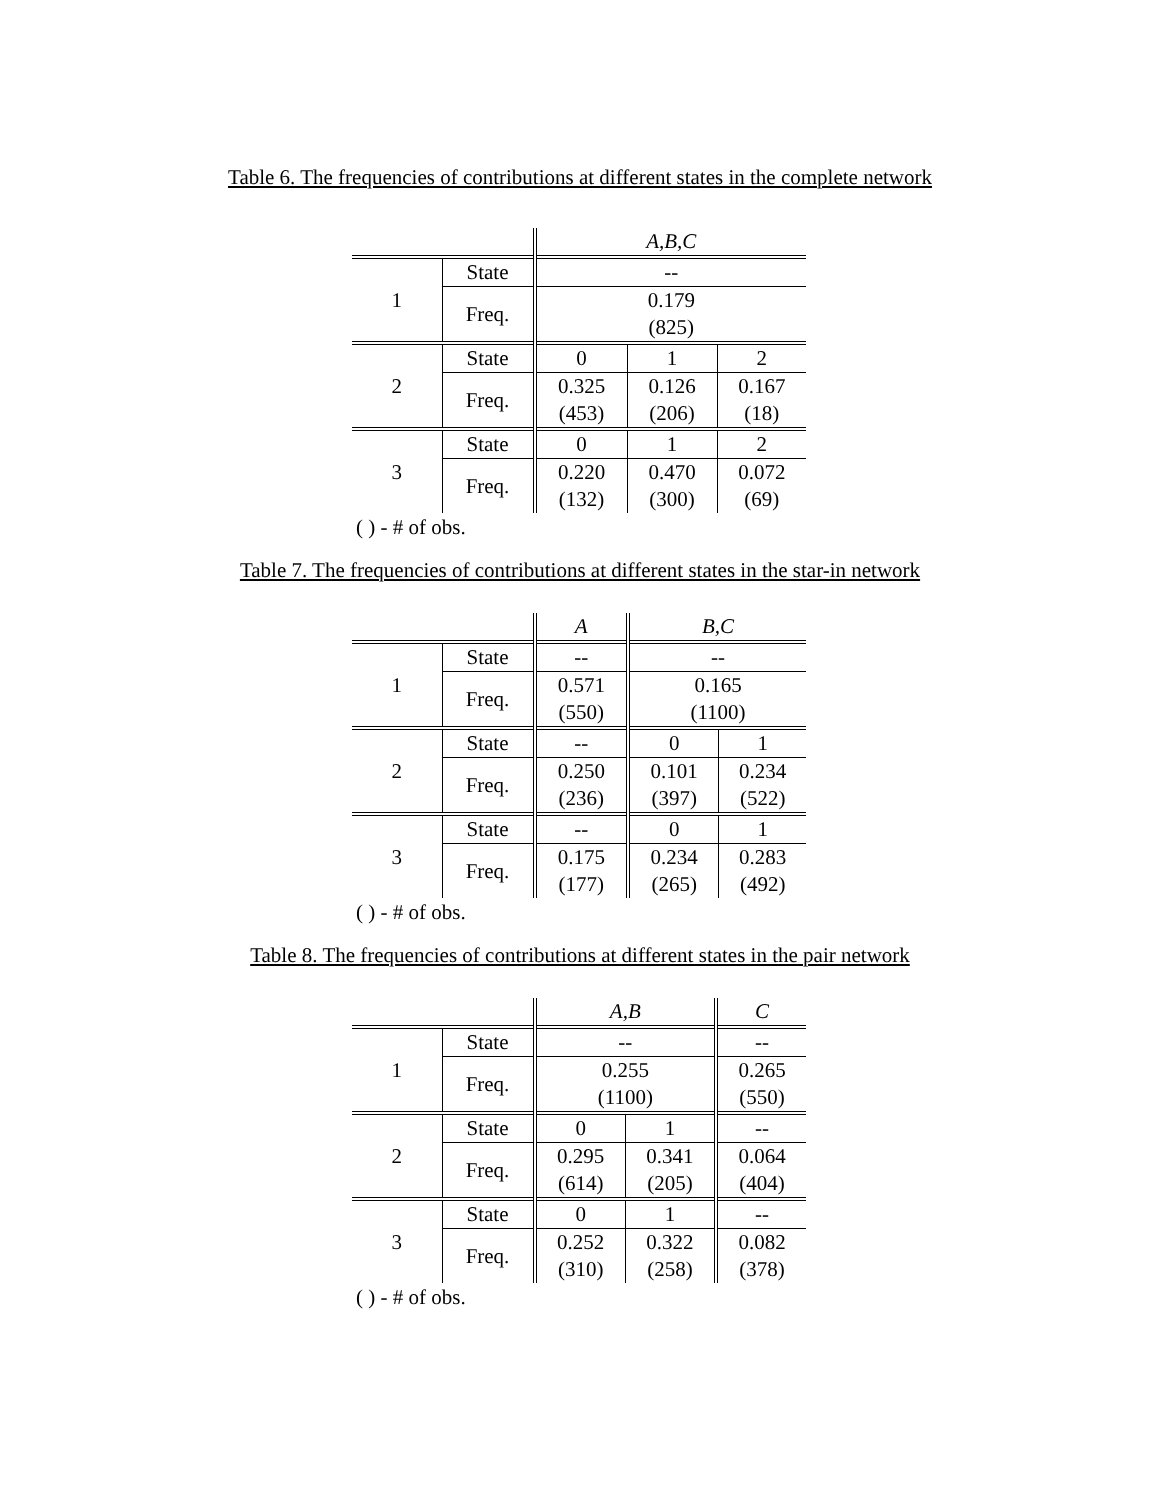Table 6. The frequencies of contributions at different states in the complete network
| | | A,B,C | | |
| 1 | State | -- | | |
| | Freq. | 0.179 | | |
| | | (825) | | |
| 2 | State | 0 | 1 | 2 |
| | Freq. | 0.325 | 0.126 | 0.167 |
| | | (453) | (206) | (18) |
| 3 | State | 0 | 1 | 2 |
| | Freq. | 0.220 | 0.470 | 0.072 |
| | | (132) | (300) | (69) |
( ) - # of obs.
Table 7. The frequencies of contributions at different states in the star-in network
| | | A | B,C | |
| 1 | State | -- | -- | |
| | Freq. | 0.571 | 0.165 | |
| | | (550) | (1100) | |
| 2 | State | -- | 0 | 1 |
| | Freq. | 0.250 | 0.101 | 0.234 |
| | | (236) | (397) | (522) |
| 3 | State | -- | 0 | 1 |
| | Freq. | 0.175 | 0.234 | 0.283 |
| | | (177) | (265) | (492) |
( ) - # of obs.
Table 8. The frequencies of contributions at different states in the pair network
| | | A,B | | C |
| 1 | State | -- | | -- |
| | Freq. | 0.255 | | 0.265 |
| | | (1100) | | (550) |
| 2 | State | 0 | 1 | -- |
| | Freq. | 0.295 | 0.341 | 0.064 |
| | | (614) | (205) | (404) |
| 3 | State | 0 | 1 | -- |
| | Freq. | 0.252 | 0.322 | 0.082 |
| | | (310) | (258) | (378) |
( ) - # of obs.